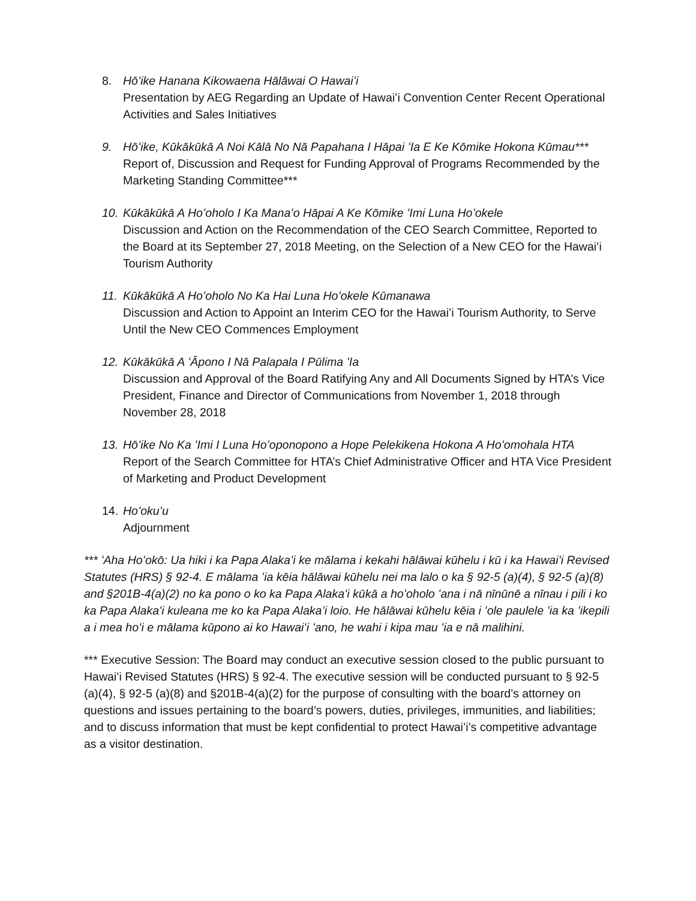8. Hōʻike Hanana Kikowaena Hālāwai O Hawaiʻi
Presentation by AEG Regarding an Update of Hawaiʻi Convention Center Recent Operational Activities and Sales Initiatives
9. Hōʻike, Kūkākūkā A Noi Kālā No Nā Papahana I Hāpai ʻIa E Ke Kōmike Hokona Kūmau***
Report of, Discussion and Request for Funding Approval of Programs Recommended by the Marketing Standing Committee***
10.
Kūkākūkā A Hoʻoholo I Ka Manaʻo Hāpai A Ke Kōmike ʻImi Luna Hoʻokele
Discussion and Action on the Recommendation of the CEO Search Committee, Reported to the Board at its September 27, 2018 Meeting, on the Selection of a New CEO for the Hawaiʻi Tourism Authority
11.
Kūkākūkā A Hoʻoholo No Ka Hai Luna Hoʻokele Kūmanawa
Discussion and Action to Appoint an Interim CEO for the Hawaiʻi Tourism Authority, to Serve Until the New CEO Commences Employment
12.
Kūkākūkā A ʻĀpono I Nā Palapala I Pūlima ʻIa
Discussion and Approval of the Board Ratifying Any and All Documents Signed by HTA’s Vice President, Finance and Director of Communications from November 1, 2018 through November 28, 2018
13.
Hōʻike No Ka ʻImi I Luna Hoʻoponopono a Hope Pelekikena Hokona A Hoʻomohala HTA
Report of the Search Committee for HTA’s Chief Administrative Officer and HTA Vice President of Marketing and Product Development
14.
Hoʻokuʻu
Adjournment
*** ʻAha Hoʻokō: Ua hiki i ka Papa Alakaʻi ke mālama i kekahi hālāwai kūhelu i kū i ka Hawaiʻi Revised Statutes (HRS) § 92-4. E mālama ʻia kēia hālāwai kūhelu nei ma lalo o ka § 92-5 (a)(4), § 92-5 (a)(8) and §201B-4(a)(2) no ka pono o ko ka Papa Alakaʻi kūkā a hoʻoholo ʻana i nā nīnūnē a nīnau i pili i ko ka Papa Alakaʻi kuleana me ko ka Papa Alakaʻi loio. He hālāwai kūhelu kēia i ʻole paulele ʻia ka ʻikepili a i mea hoʻi e mālama kūpono ai ko Hawaiʻi ʻano, he wahi i kipa mau ʻia e nā malihini.
*** Executive Session: The Board may conduct an executive session closed to the public pursuant to Hawaiʻi Revised Statutes (HRS) § 92-4. The executive session will be conducted pursuant to § 92-5 (a)(4), § 92-5 (a)(8) and §201B-4(a)(2) for the purpose of consulting with the board’s attorney on questions and issues pertaining to the board’s powers, duties, privileges, immunities, and liabilities; and to discuss information that must be kept confidential to protect Hawaiʻi’s competitive advantage as a visitor destination.